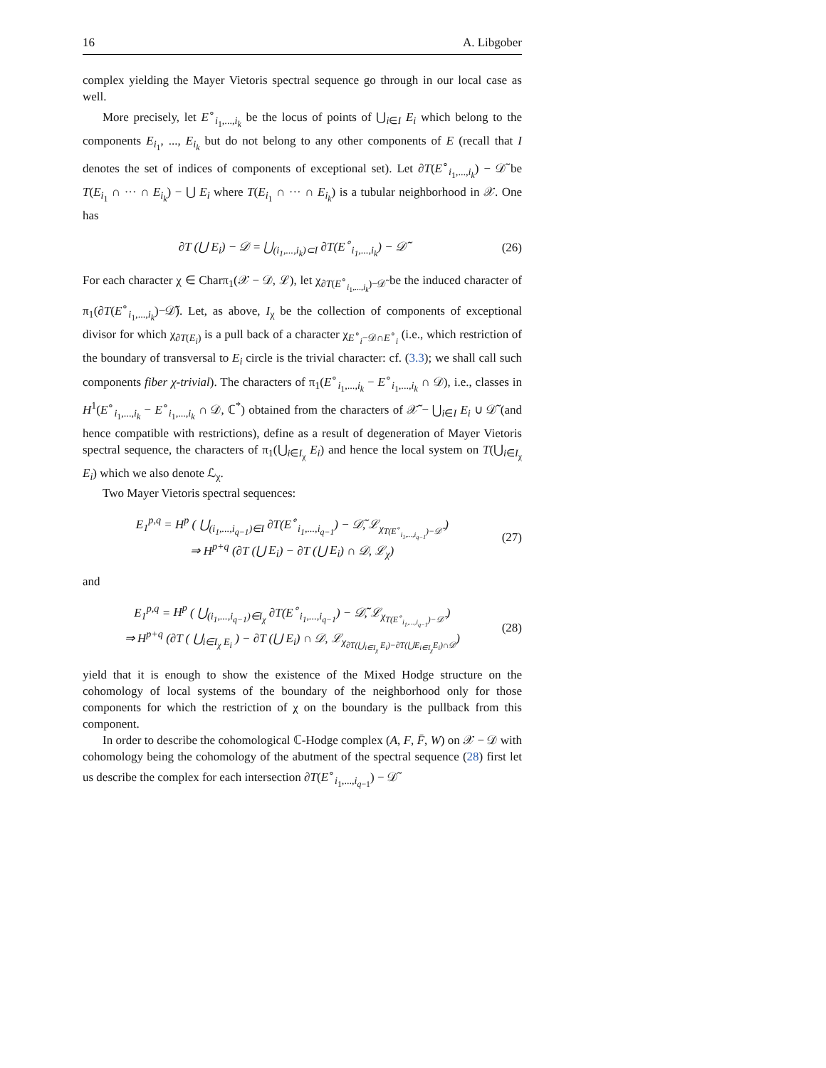16 A. Libgober
complex yielding the Mayer Vietoris spectral sequence go through in our local case as well.
More precisely, let E<sup>∘</sup><sub>i<sub>1</sub>,...,i<sub>k</sub></sub> be the locus of points of ⋃<sub>i∈I</sub> E<sub>i</sub> which belong to the components E<sub>i<sub>1</sub></sub>, ..., E<sub>i<sub>k</sub></sub> but do not belong to any other components of E (recall that I denotes the set of indices of components of exceptional set). Let ∂T(E<sup>∘</sup><sub>i<sub>1</sub>,...,i<sub>k</sub></sub>) − 𝒟̃ be T(E<sub>i<sub>1</sub></sub> ∩ ··· ∩ E<sub>i<sub>k</sub></sub>) − ⋃ E<sub>i</sub> where T(E<sub>i<sub>1</sub></sub> ∩ ··· ∩ E<sub>i<sub>k</sub></sub>) is a tubular neighborhood in 𝒳. One has
∂T (⋃ E<sub>i</sub>) − 𝒟 = ⋃<sub>(i<sub>1</sub>,...,i<sub>k</sub>)⊂I</sub> ∂T(E<sup>∘</sup><sub>i<sub>1</sub>,...,i<sub>k</sub></sub>) − 𝒟̃ (26)
For each character χ ∈ Charπ<sub>1</sub>(𝒳 − 𝒟, ℒ), let χ<sub>∂T(E<sup>∘</sup><sub>i<sub>1</sub>,...,i<sub>k</sub></sub>)−𝒟̃</sub> be the induced character of π<sub>1</sub>(∂T(E<sup>∘</sup><sub>i<sub>1</sub>,...,i<sub>k</sub></sub>)−𝒟̃). Let, as above, I<sub>χ</sub> be the collection of components of exceptional divisor for which χ<sub>∂T(E<sub>i</sub>)</sub> is a pull back of a character χ<sub>E<sup>∘</sup><sub>i</sub>−𝒟∩E<sup>∘</sup><sub>i</sub></sub> (i.e., which restriction of the boundary of transversal to E<sub>i</sub> circle is the trivial character: cf. (3.3); we shall call such components fiber χ-trivial). The characters of π<sub>1</sub>(E<sup>∘</sup><sub>i<sub>1</sub>,...,i<sub>k</sub></sub> − E<sup>∘</sup><sub>i<sub>1</sub>,...,i<sub>k</sub></sub> ∩ 𝒟), i.e., classes in H<sup>1</sup>(E<sup>∘</sup><sub>i<sub>1</sub>,...,i<sub>k</sub></sub> − E<sup>∘</sup><sub>i<sub>1</sub>,...,i<sub>k</sub></sub> ∩ 𝒟, ℂ<sup>*</sup>) obtained from the characters of 𝒳̃ − ⋃<sub>i∈I</sub> E<sub>i</sub> ∪ 𝒟̃ (and hence compatible with restrictions), define as a result of degeneration of Mayer Vietoris spectral sequence, the characters of π<sub>1</sub>(⋃<sub>i∈I<sub>χ</sub></sub> E<sub>i</sub>) and hence the local system on T(⋃<sub>i∈I<sub>χ</sub></sub> E<sub>i</sub>) which we also denote ℒ<sub>χ</sub>.
Two Mayer Vietoris spectral sequences:
E<sub>1</sub><sup>p,q</sup> = H<sup>p</sup> ( ⋃<sub>(i<sub>1</sub>,...,i<sub>q−1</sub>)∈I</sub> ∂T(E<sup>∘</sup><sub>i<sub>1</sub>,...,i<sub>q−1</sub></sub>) − 𝒟̃, ℒ<sub>χ<sub>T(E<sup>∘</sup><sub>i<sub>1</sub>,...,i<sub>q−1</sub></sub>)−𝒟̃</sub></sub> )
⇒ H<sup>p+q</sup> (∂T (⋃ E<sub>i</sub>) − ∂T (⋃ E<sub>i</sub>) ∩ 𝒟, ℒ<sub>χ</sub>) (27)
and
E<sub>1</sub><sup>p,q</sup> = H<sup>p</sup> ( ⋃<sub>(i<sub>1</sub>,...,i<sub>q−1</sub>)∈I<sub>χ</sub></sub> ∂T(E<sup>∘</sup><sub>i<sub>1</sub>,...,i<sub>q−1</sub></sub>) − 𝒟̃, ℒ<sub>χ<sub>T(E<sup>∘</sup><sub>i<sub>1</sub>,...,i<sub>q−1</sub></sub>)−𝒟̃</sub></sub> )
⇒ H<sup>p+q</sup> (∂T ( ⋃<sub>i∈I<sub>χ</sub> E<sub>i</sub></sub> ) − ∂T (⋃ E<sub>i</sub>) ∩ 𝒟, ℒ<sub>χ<sub>∂T(⋃<sub>i∈I<sub>χ</sub></sub> E<sub>i</sub>)−∂T(⋃E<sub>i∈I<sub>χ</sub></sub>E<sub>i</sub>)∩𝒟</sub></sub>) (28)
yield that it is enough to show the existence of the Mixed Hodge structure on the cohomology of local systems of the boundary of the neighborhood only for those components for which the restriction of χ on the boundary is the pullback from this component.
In order to describe the cohomological ℂ-Hodge complex (A, F, F̄, W) on 𝒳 − 𝒟 with cohomology being the cohomology of the abutment of the spectral sequence (28) first let us describe the complex for each intersection ∂T(E<sup>∘</sup><sub>i<sub>1</sub>,...,i<sub>q−1</sub></sub>) − 𝒟̃